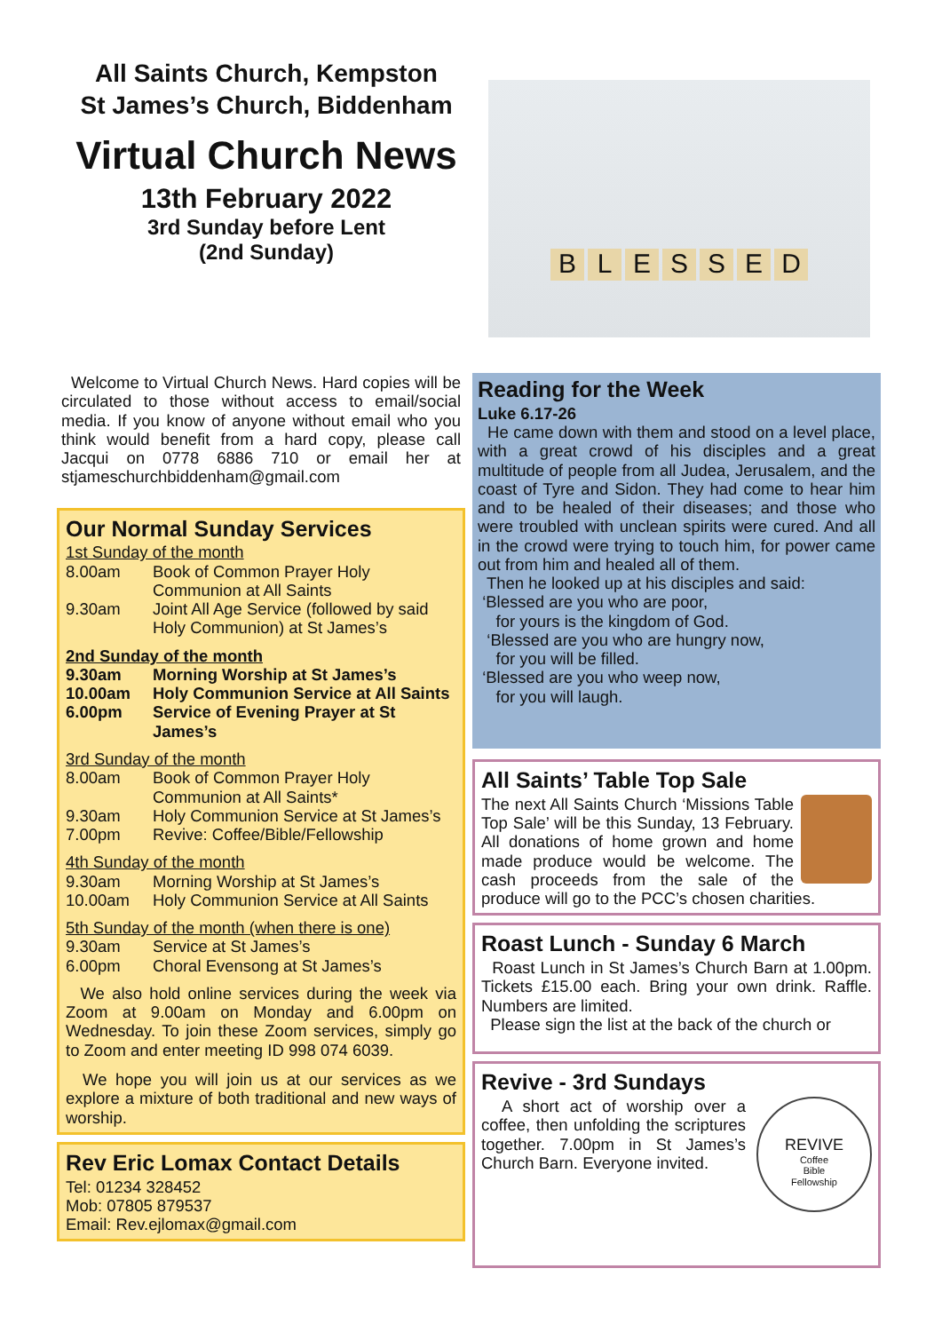All Saints Church, Kempston
St James’s Church, Biddenham
Virtual Church News
13th February 2022
3rd Sunday before Lent
(2nd Sunday)
BLESSED
Welcome to Virtual Church News. Hard copies will be circulated to those without access to email/social media. If you know of anyone without email who you think would benefit from a hard copy, please call Jacqui on 0778 6886 710 or email her at stjameschurchbiddenham@gmail.com
Our Normal Sunday Services
1st Sunday of the month
8.00am Book of Common Prayer Holy Communion at All Saints
9.30am Joint All Age Service (followed by said Holy Communion) at St James’s
2nd Sunday of the month
9.30am Morning Worship at St James’s
10.00am Holy Communion Service at All Saints
6.00pm Service of Evening Prayer at St James’s
3rd Sunday of the month
8.00am Book of Common Prayer Holy Communion at All Saints*
9.30am Holy Communion Service at St James’s
7.00pm Revive: Coffee/Bible/Fellowship
4th Sunday of the month
9.30am Morning Worship at St James’s
10.00am Holy Communion Service at All Saints
5th Sunday of the month (when there is one)
9.30am Service at St James’s
6.00pm Choral Evensong at St James’s
We also hold online services during the week via Zoom at 9.00am on Monday and 6.00pm on Wednesday. To join these Zoom services, simply go to Zoom and enter meeting ID 998 074 6039.
We hope you will join us at our services as we explore a mixture of both traditional and new ways of worship.
Rev Eric Lomax Contact Details
Tel: 01234 328452
Mob: 07805 879537
Email: Rev.ejlomax@gmail.com
Reading for the Week
Luke 6.17-26
He came down with them and stood on a level place, with a great crowd of his disciples and a great multitude of people from all Judea, Jerusalem, and the coast of Tyre and Sidon. They had come to hear him and to be healed of their diseases; and those who were troubled with unclean spirits were cured. And all in the crowd were trying to touch him, for power came out from him and healed all of them.
Then he looked up at his disciples and said:
‘Blessed are you who are poor,
for yours is the kingdom of God.
‘Blessed are you who are hungry now,
for you will be filled.
‘Blessed are you who weep now,
for you will laugh.
All Saints’ Table Top Sale
The next All Saints Church ‘Missions Table Top Sale’ will be this Sunday, 13 February. All donations of home grown and home made produce would be welcome. The cash proceeds from the sale of the produce will go to the PCC’s chosen charities.
Roast Lunch - Sunday 6 March
Roast Lunch in St James’s Church Barn at 1.00pm. Tickets £15.00 each. Bring your own drink. Raffle. Numbers are limited.
Please sign the list at the back of the church or
Revive - 3rd Sundays
REVIVE
Coffee
Bible
Fellowship
A short act of worship over a coffee, then unfolding the scriptures together. 7.00pm in St James’s Church Barn. Everyone invited.